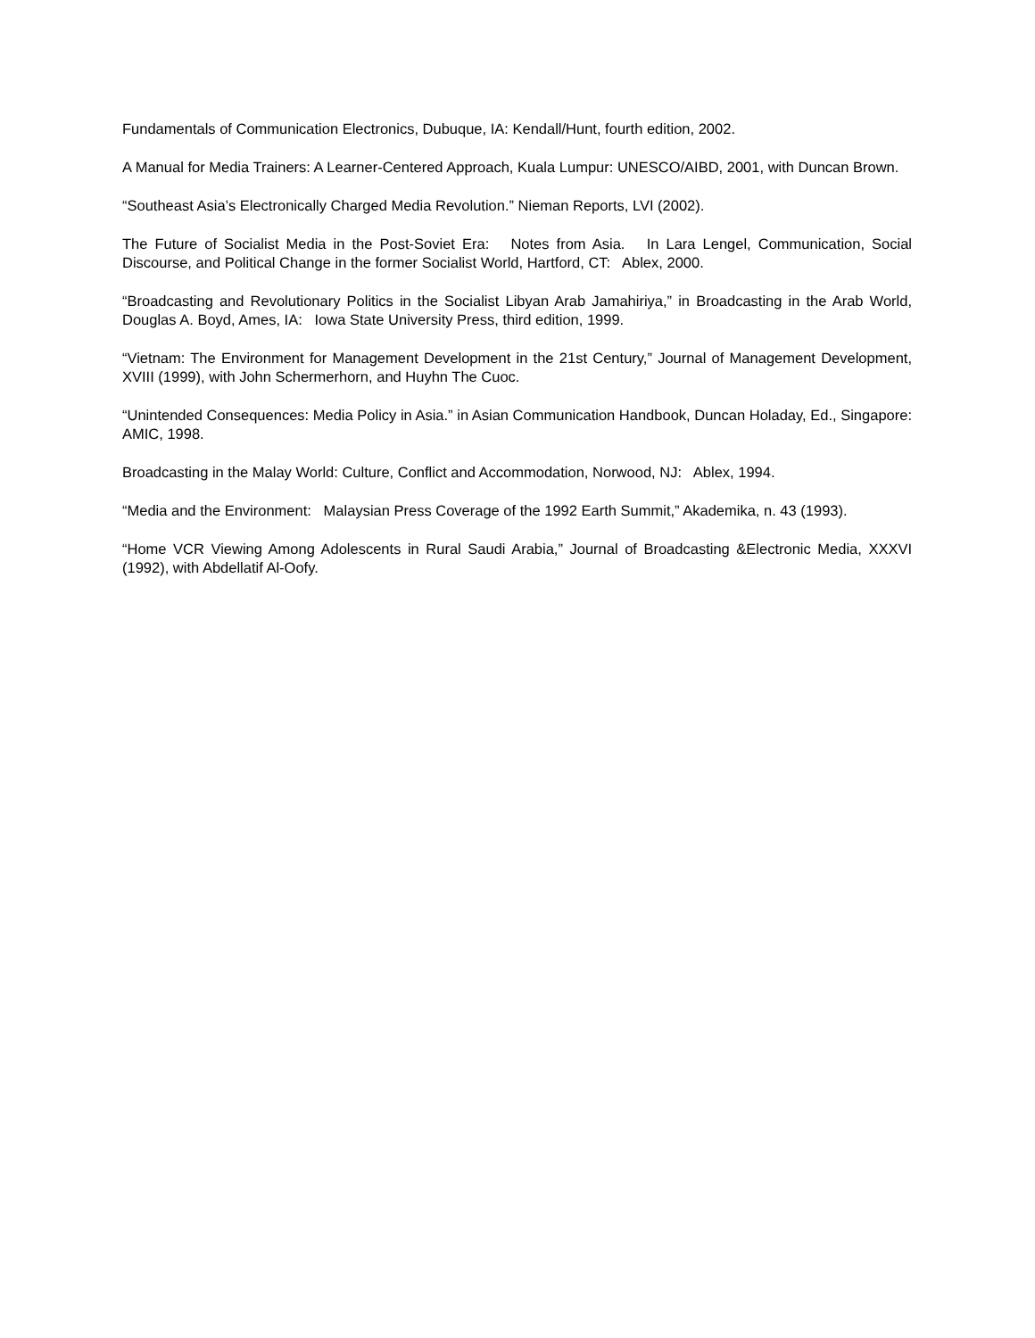Fundamentals of Communication Electronics, Dubuque, IA: Kendall/Hunt, fourth edition, 2002.
A Manual for Media Trainers: A Learner-Centered Approach, Kuala Lumpur: UNESCO/AIBD, 2001, with Duncan Brown.
“Southeast Asia’s Electronically Charged Media Revolution.” Nieman Reports, LVI (2002).
The Future of Socialist Media in the Post-Soviet Era: Notes from Asia. In Lara Lengel, Communication, Social Discourse, and Political Change in the former Socialist World, Hartford, CT: Ablex, 2000.
“Broadcasting and Revolutionary Politics in the Socialist Libyan Arab Jamahiriya,” in Broadcasting in the Arab World, Douglas A. Boyd, Ames, IA: Iowa State University Press, third edition, 1999.
“Vietnam: The Environment for Management Development in the 21st Century,” Journal of Management Development, XVIII (1999), with John Schermerhorn, and Huyhn The Cuoc.
“Unintended Consequences: Media Policy in Asia.” in Asian Communication Handbook, Duncan Holaday, Ed., Singapore: AMIC, 1998.
Broadcasting in the Malay World: Culture, Conflict and Accommodation, Norwood, NJ: Ablex, 1994.
“Media and the Environment: Malaysian Press Coverage of the 1992 Earth Summit,” Akademika, n. 43 (1993).
“Home VCR Viewing Among Adolescents in Rural Saudi Arabia,” Journal of Broadcasting &Electronic Media, XXXVI (1992), with Abdellatif Al-Oofy.